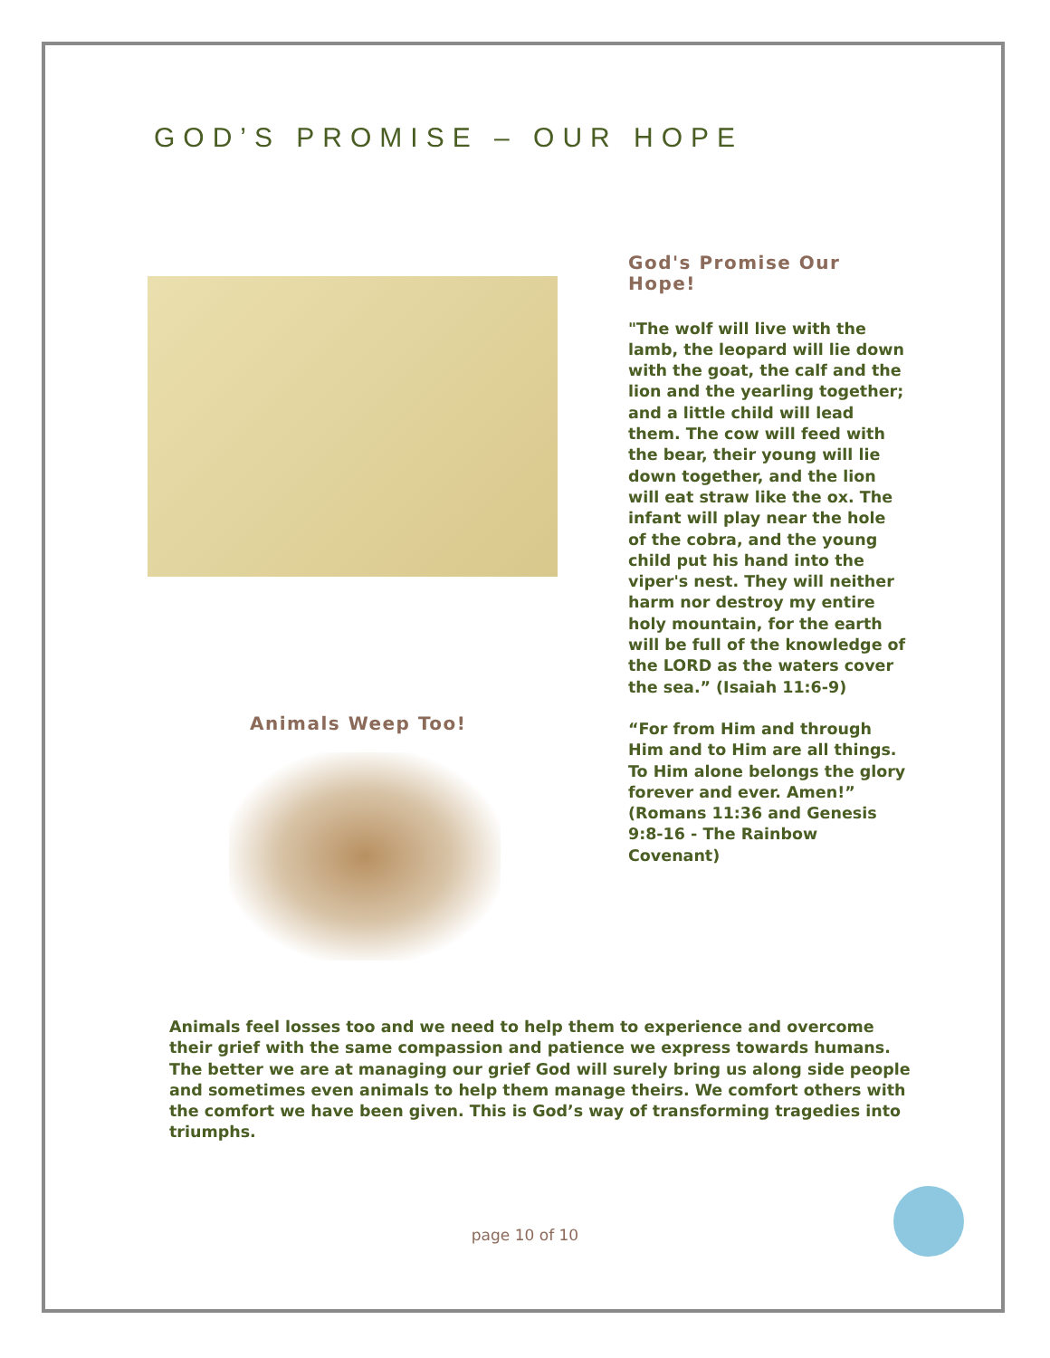GOD’S PROMISE – OUR HOPE
Animals Weep Too!
God's Promise Our Hope!
"The wolf will live with the lamb, the leopard will lie down with the goat, the calf and the lion and the yearling together; and a little child will lead them. The cow will feed with the bear, their young will lie down together, and the lion will eat straw like the ox. The infant will play near the hole of the cobra, and the young child put his hand into the viper's nest. They will neither harm nor destroy my entire holy mountain, for the earth will be full of the knowledge of the LORD as the waters cover the sea.” (Isaiah 11:6-9)
“For from Him and through Him and to Him are all things. To Him alone belongs the glory forever and ever. Amen!” (Romans 11:36 and Genesis 9:8-16 - The Rainbow Covenant)
Animals feel losses too and we need to help them to experience and overcome their grief with the same compassion and patience we express towards humans. The better we are at managing our grief God will surely bring us along side people and sometimes even animals to help them manage theirs. We comfort others with the comfort we have been given. This is God’s way of transforming tragedies into triumphs.
page 10 of 10